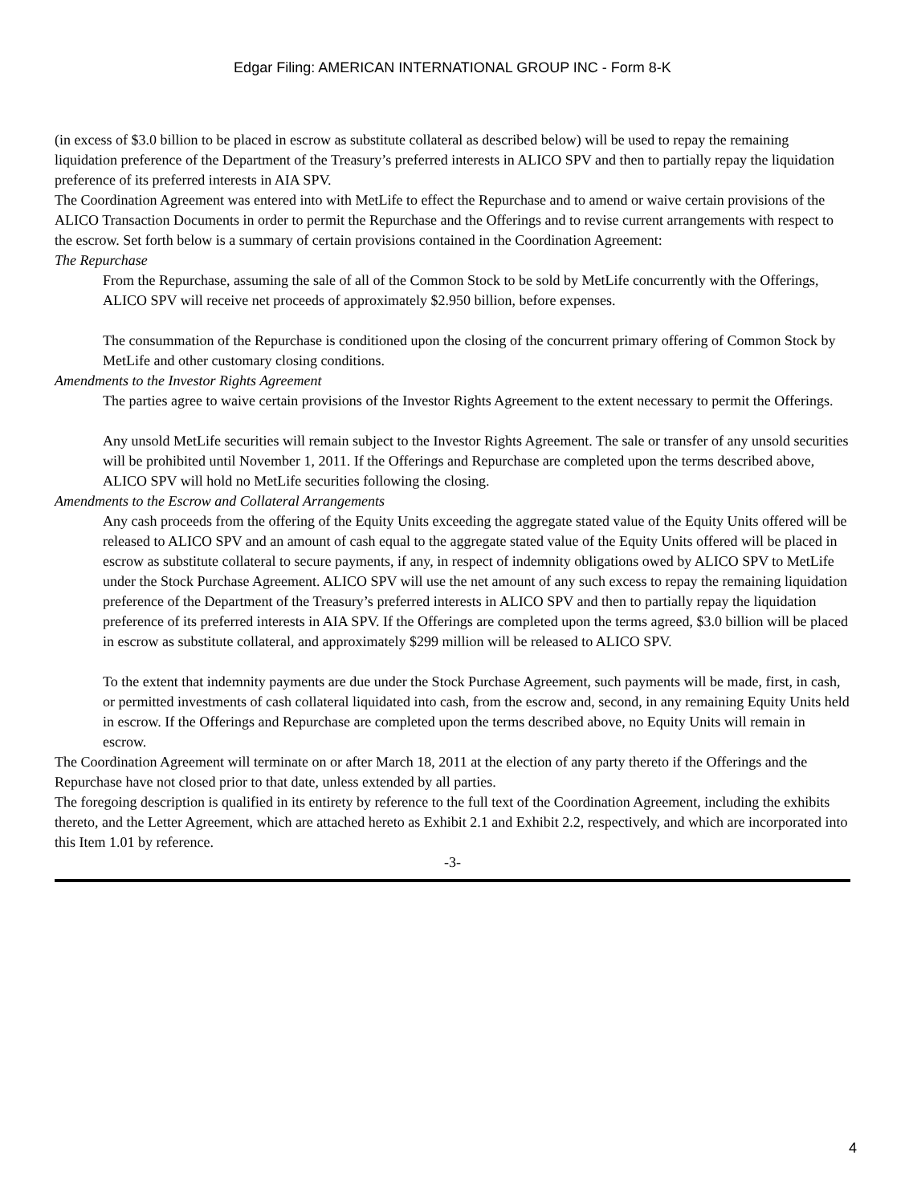Edgar Filing: AMERICAN INTERNATIONAL GROUP INC - Form 8-K
(in excess of $3.0 billion to be placed in escrow as substitute collateral as described below) will be used to repay the remaining liquidation preference of the Department of the Treasury’s preferred interests in ALICO SPV and then to partially repay the liquidation preference of its preferred interests in AIA SPV.
The Coordination Agreement was entered into with MetLife to effect the Repurchase and to amend or waive certain provisions of the ALICO Transaction Documents in order to permit the Repurchase and the Offerings and to revise current arrangements with respect to the escrow. Set forth below is a summary of certain provisions contained in the Coordination Agreement:
The Repurchase
From the Repurchase, assuming the sale of all of the Common Stock to be sold by MetLife concurrently with the Offerings, ALICO SPV will receive net proceeds of approximately $2.950 billion, before expenses.
The consummation of the Repurchase is conditioned upon the closing of the concurrent primary offering of Common Stock by MetLife and other customary closing conditions.
Amendments to the Investor Rights Agreement
The parties agree to waive certain provisions of the Investor Rights Agreement to the extent necessary to permit the Offerings.
Any unsold MetLife securities will remain subject to the Investor Rights Agreement. The sale or transfer of any unsold securities will be prohibited until November 1, 2011. If the Offerings and Repurchase are completed upon the terms described above, ALICO SPV will hold no MetLife securities following the closing.
Amendments to the Escrow and Collateral Arrangements
Any cash proceeds from the offering of the Equity Units exceeding the aggregate stated value of the Equity Units offered will be released to ALICO SPV and an amount of cash equal to the aggregate stated value of the Equity Units offered will be placed in escrow as substitute collateral to secure payments, if any, in respect of indemnity obligations owed by ALICO SPV to MetLife under the Stock Purchase Agreement. ALICO SPV will use the net amount of any such excess to repay the remaining liquidation preference of the Department of the Treasury’s preferred interests in ALICO SPV and then to partially repay the liquidation preference of its preferred interests in AIA SPV. If the Offerings are completed upon the terms agreed, $3.0 billion will be placed in escrow as substitute collateral, and approximately $299 million will be released to ALICO SPV.
To the extent that indemnity payments are due under the Stock Purchase Agreement, such payments will be made, first, in cash, or permitted investments of cash collateral liquidated into cash, from the escrow and, second, in any remaining Equity Units held in escrow. If the Offerings and Repurchase are completed upon the terms described above, no Equity Units will remain in escrow.
The Coordination Agreement will terminate on or after March 18, 2011 at the election of any party thereto if the Offerings and the Repurchase have not closed prior to that date, unless extended by all parties.
The foregoing description is qualified in its entirety by reference to the full text of the Coordination Agreement, including the exhibits thereto, and the Letter Agreement, which are attached hereto as Exhibit 2.1 and Exhibit 2.2, respectively, and which are incorporated into this Item 1.01 by reference.
-3-
4